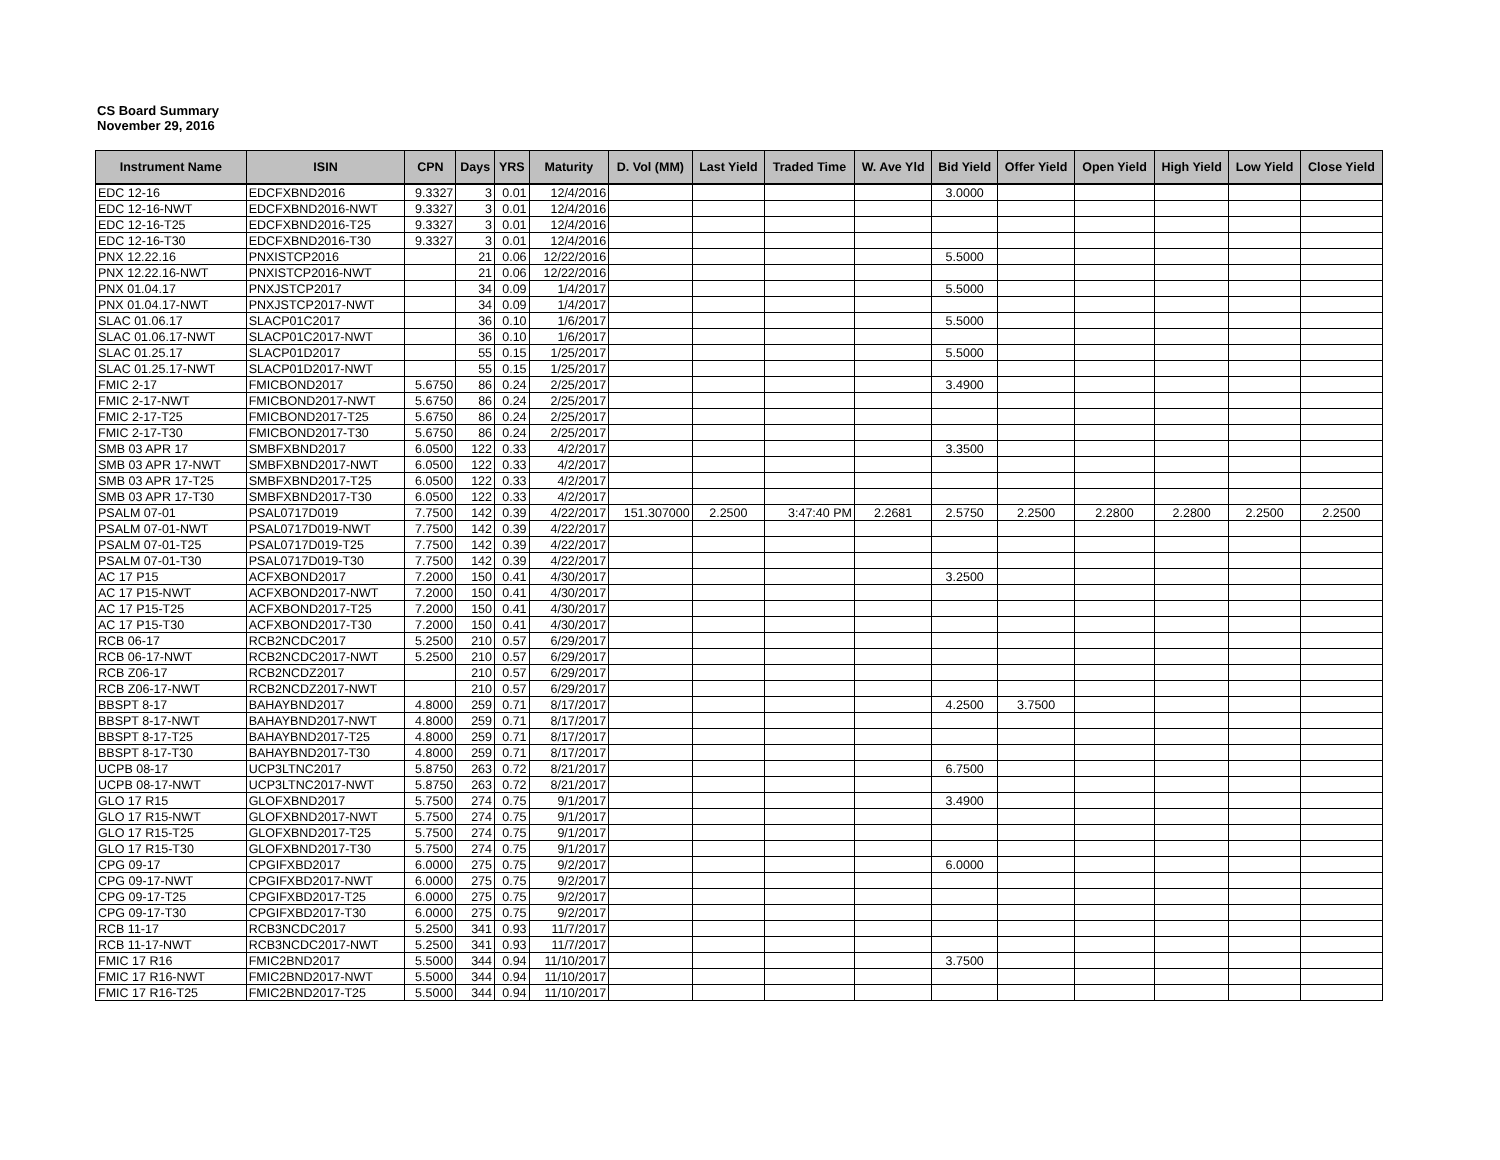CS Board Summary
November 29, 2016
| Instrument Name | ISIN | CPN | Days | YRS | Maturity | D. Vol (MM) | Last Yield | Traded Time | W. Ave Yld | Bid Yield | Offer Yield | Open Yield | High Yield | Low Yield | Close Yield |
| --- | --- | --- | --- | --- | --- | --- | --- | --- | --- | --- | --- | --- | --- | --- | --- |
| EDC 12-16 | EDCFXBND2016 | 9.3327 | 3 | 0.01 | 12/4/2016 | | | | | 3.0000 | | | | | |
| EDC 12-16-NWT | EDCFXBND2016-NWT | 9.3327 | 3 | 0.01 | 12/4/2016 | | | | | | | | | | |
| EDC 12-16-T25 | EDCFXBND2016-T25 | 9.3327 | 3 | 0.01 | 12/4/2016 | | | | | | | | | | |
| EDC 12-16-T30 | EDCFXBND2016-T30 | 9.3327 | 3 | 0.01 | 12/4/2016 | | | | | | | | | | |
| PNX 12.22.16 | PNXISTCP2016 | | 21 | 0.06 | 12/22/2016 | | | | | 5.5000 | | | | | |
| PNX 12.22.16-NWT | PNXISTCP2016-NWT | | 21 | 0.06 | 12/22/2016 | | | | | | | | | | |
| PNX 01.04.17 | PNXJSTCP2017 | | 34 | 0.09 | 1/4/2017 | | | | | 5.5000 | | | | | |
| PNX 01.04.17-NWT | PNXJSTCP2017-NWT | | 34 | 0.09 | 1/4/2017 | | | | | | | | | | |
| SLAC 01.06.17 | SLACP01C2017 | | 36 | 0.10 | 1/6/2017 | | | | | 5.5000 | | | | | |
| SLAC 01.06.17-NWT | SLACP01C2017-NWT | | 36 | 0.10 | 1/6/2017 | | | | | | | | | | |
| SLAC 01.25.17 | SLACP01D2017 | | 55 | 0.15 | 1/25/2017 | | | | | 5.5000 | | | | | |
| SLAC 01.25.17-NWT | SLACP01D2017-NWT | | 55 | 0.15 | 1/25/2017 | | | | | | | | | | |
| FMIC 2-17 | FMICBOND2017 | 5.6750 | 86 | 0.24 | 2/25/2017 | | | | | 3.4900 | | | | | |
| FMIC 2-17-NWT | FMICBOND2017-NWT | 5.6750 | 86 | 0.24 | 2/25/2017 | | | | | | | | | | |
| FMIC 2-17-T25 | FMICBOND2017-T25 | 5.6750 | 86 | 0.24 | 2/25/2017 | | | | | | | | | | |
| FMIC 2-17-T30 | FMICBOND2017-T30 | 5.6750 | 86 | 0.24 | 2/25/2017 | | | | | | | | | | |
| SMB 03 APR 17 | SMBFXBND2017 | 6.0500 | 122 | 0.33 | 4/2/2017 | | | | | 3.3500 | | | | | |
| SMB 03 APR 17-NWT | SMBFXBND2017-NWT | 6.0500 | 122 | 0.33 | 4/2/2017 | | | | | | | | | | |
| SMB 03 APR 17-T25 | SMBFXBND2017-T25 | 6.0500 | 122 | 0.33 | 4/2/2017 | | | | | | | | | | |
| SMB 03 APR 17-T30 | SMBFXBND2017-T30 | 6.0500 | 122 | 0.33 | 4/2/2017 | | | | | | | | | | |
| PSALM 07-01 | PSAL0717D019 | 7.7500 | 142 | 0.39 | 4/22/2017 | 151.307000 | 2.2500 | 3:47:40 PM | 2.2681 | 2.5750 | 2.2500 | 2.2800 | 2.2800 | 2.2500 | 2.2500 |
| PSALM 07-01-NWT | PSAL0717D019-NWT | 7.7500 | 142 | 0.39 | 4/22/2017 | | | | | | | | | | |
| PSALM 07-01-T25 | PSAL0717D019-T25 | 7.7500 | 142 | 0.39 | 4/22/2017 | | | | | | | | | | |
| PSALM 07-01-T30 | PSAL0717D019-T30 | 7.7500 | 142 | 0.39 | 4/22/2017 | | | | | | | | | | |
| AC 17 P15 | ACFXBOND2017 | 7.2000 | 150 | 0.41 | 4/30/2017 | | | | | 3.2500 | | | | | |
| AC 17 P15-NWT | ACFXBOND2017-NWT | 7.2000 | 150 | 0.41 | 4/30/2017 | | | | | | | | | | |
| AC 17 P15-T25 | ACFXBOND2017-T25 | 7.2000 | 150 | 0.41 | 4/30/2017 | | | | | | | | | | |
| AC 17 P15-T30 | ACFXBOND2017-T30 | 7.2000 | 150 | 0.41 | 4/30/2017 | | | | | | | | | | |
| RCB 06-17 | RCB2NCDC2017 | 5.2500 | 210 | 0.57 | 6/29/2017 | | | | | | | | | | |
| RCB 06-17-NWT | RCB2NCDC2017-NWT | 5.2500 | 210 | 0.57 | 6/29/2017 | | | | | | | | | | |
| RCB Z06-17 | RCB2NCDZ2017 | | 210 | 0.57 | 6/29/2017 | | | | | | | | | | |
| RCB Z06-17-NWT | RCB2NCDZ2017-NWT | | 210 | 0.57 | 6/29/2017 | | | | | | | | | | |
| BBSPT 8-17 | BAHAYBND2017 | 4.8000 | 259 | 0.71 | 8/17/2017 | | | | | 4.2500 | 3.7500 | | | | |
| BBSPT 8-17-NWT | BAHAYBND2017-NWT | 4.8000 | 259 | 0.71 | 8/17/2017 | | | | | | | | | | |
| BBSPT 8-17-T25 | BAHAYBND2017-T25 | 4.8000 | 259 | 0.71 | 8/17/2017 | | | | | | | | | | |
| BBSPT 8-17-T30 | BAHAYBND2017-T30 | 4.8000 | 259 | 0.71 | 8/17/2017 | | | | | | | | | | |
| UCPB 08-17 | UCP3LTNC2017 | 5.8750 | 263 | 0.72 | 8/21/2017 | | | | | 6.7500 | | | | | |
| UCPB 08-17-NWT | UCP3LTNC2017-NWT | 5.8750 | 263 | 0.72 | 8/21/2017 | | | | | | | | | | |
| GLO 17 R15 | GLOFXBND2017 | 5.7500 | 274 | 0.75 | 9/1/2017 | | | | | 3.4900 | | | | | |
| GLO 17 R15-NWT | GLOFXBND2017-NWT | 5.7500 | 274 | 0.75 | 9/1/2017 | | | | | | | | | | |
| GLO 17 R15-T25 | GLOFXBND2017-T25 | 5.7500 | 274 | 0.75 | 9/1/2017 | | | | | | | | | | |
| GLO 17 R15-T30 | GLOFXBND2017-T30 | 5.7500 | 274 | 0.75 | 9/1/2017 | | | | | | | | | | |
| CPG 09-17 | CPGIFXBD2017 | 6.0000 | 275 | 0.75 | 9/2/2017 | | | | | 6.0000 | | | | | |
| CPG 09-17-NWT | CPGIFXBD2017-NWT | 6.0000 | 275 | 0.75 | 9/2/2017 | | | | | | | | | | |
| CPG 09-17-T25 | CPGIFXBD2017-T25 | 6.0000 | 275 | 0.75 | 9/2/2017 | | | | | | | | | | |
| CPG 09-17-T30 | CPGIFXBD2017-T30 | 6.0000 | 275 | 0.75 | 9/2/2017 | | | | | | | | | | |
| RCB 11-17 | RCB3NCDC2017 | 5.2500 | 341 | 0.93 | 11/7/2017 | | | | | | | | | | |
| RCB 11-17-NWT | RCB3NCDC2017-NWT | 5.2500 | 341 | 0.93 | 11/7/2017 | | | | | | | | | | |
| FMIC 17 R16 | FMIC2BND2017 | 5.5000 | 344 | 0.94 | 11/10/2017 | | | | | 3.7500 | | | | | |
| FMIC 17 R16-NWT | FMIC2BND2017-NWT | 5.5000 | 344 | 0.94 | 11/10/2017 | | | | | | | | | | |
| FMIC 17 R16-T25 | FMIC2BND2017-T25 | 5.5000 | 344 | 0.94 | 11/10/2017 | | | | | | | | | | |